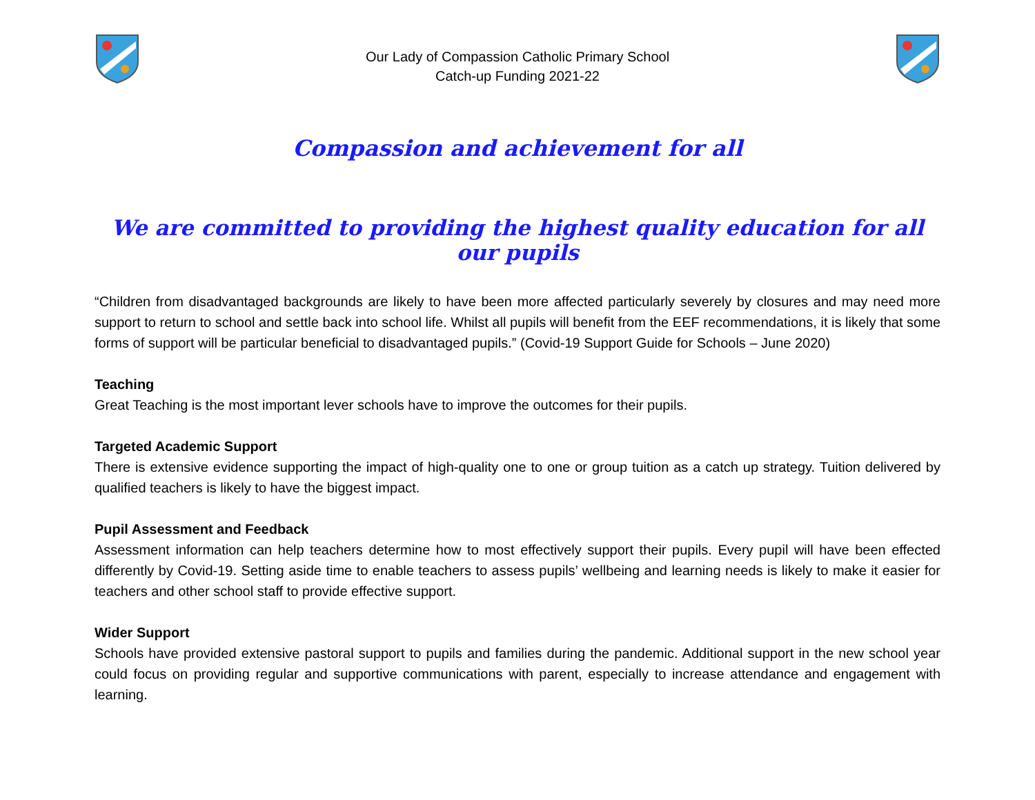Our Lady of Compassion Catholic Primary School
Catch-up Funding 2021-22
Compassion and achievement for all
We are committed to providing the highest quality education for all our pupils
“Children from disadvantaged backgrounds are likely to have been more affected particularly severely by closures and may need more support to return to school and settle back into school life. Whilst all pupils will benefit from the EEF recommendations, it is likely that some forms of support will be particular beneficial to disadvantaged pupils.” (Covid-19 Support Guide for Schools – June 2020)
Teaching
Great Teaching is the most important lever schools have to improve the outcomes for their pupils.
Targeted Academic Support
There is extensive evidence supporting the impact of high-quality one to one or group tuition as a catch up strategy. Tuition delivered by qualified teachers is likely to have the biggest impact.
Pupil Assessment and Feedback
Assessment information can help teachers determine how to most effectively support their pupils. Every pupil will have been effected differently by Covid-19. Setting aside time to enable teachers to assess pupils’ wellbeing and learning needs is likely to make it easier for teachers and other school staff to provide effective support.
Wider Support
Schools have provided extensive pastoral support to pupils and families during the pandemic. Additional support in the new school year could focus on providing regular and supportive communications with parent, especially to increase attendance and engagement with learning.